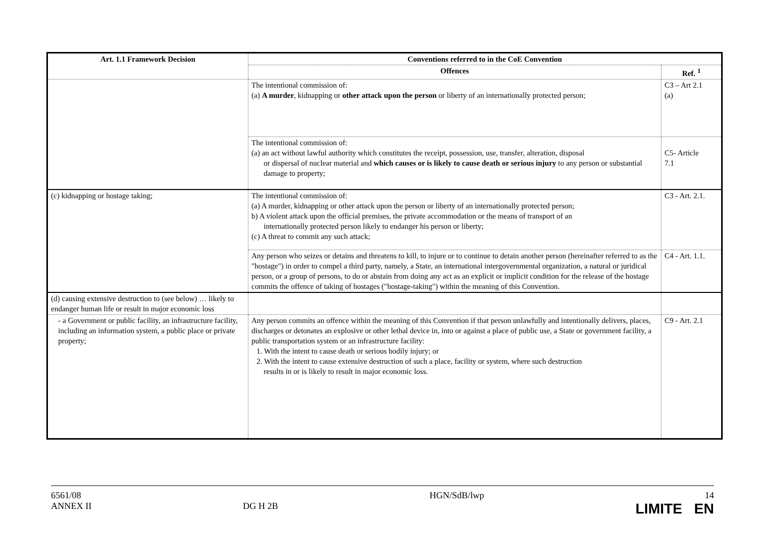| Art. 1.1 Framework Decision | Conventions referred to in the CoE Convention | |
| --- | --- | --- |
| | Offences | Ref. <sup>1</sup> |
| | The intentional commission of: (a) A murder , kidnapping or other attack upon the person or liberty of an internationally protected person; | C3 – Art 2.1 (a) |
| | The intentional commission of: (a) an act without lawful authority which constitutes the receipt, possession, use, transfer, alteration, disposal or dispersal of nuclear material and which causes or is likely to cause death or serious injury to any person or substantial damage to property; | C5- Article 7.1 |
| (c) kidnapping or hostage taking; | The intentional commission of: (a) A murder, kidnapping or other attack upon the person or liberty of an internationally protected person; b) A violent attack upon the official premises, the private accommodation or the means of transport of an internationally protected person likely to endanger his person or liberty; (c) A threat to commit any such attack; | C3 - Art. 2.1. |
| | Any person who seizes or detains and threatens to kill, to injure or to continue to detain another person (hereinafter referred to as the "hostage") in order to compel a third party, namely, a State, an international intergovernmental organization, a natural or juridical person, or a group of persons, to do or abstain from doing any act as an explicit or implicit condition for the release of the hostage commits the offence of taking of hostages ("hostage-taking") within the meaning of this Convention. | C4 - Art. 1.1. |
| (d) causing extensive destruction to (see below) … likely to endanger human life or result in major economic loss | | |
| - a Government or public facility, an infrastructure facility, including an information system, a public place or private property; | Any person commits an offence within the meaning of this Convention if that person unlawfully and intentionally delivers, places, discharges or detonates an explosive or other lethal device in, into or against a place of public use, a State or government facility, a public transportation system or an infrastructure facility: 1. With the intent to cause death or serious bodily injury; or 2. With the intent to cause extensive destruction of such a place, facility or system, where such destruction results in or is likely to result in major economic loss. | C9 - Art. 2.1 |
6561/08
ANNEX II
DG H 2B HGN/SdB/lwp 14
LIMITE EN